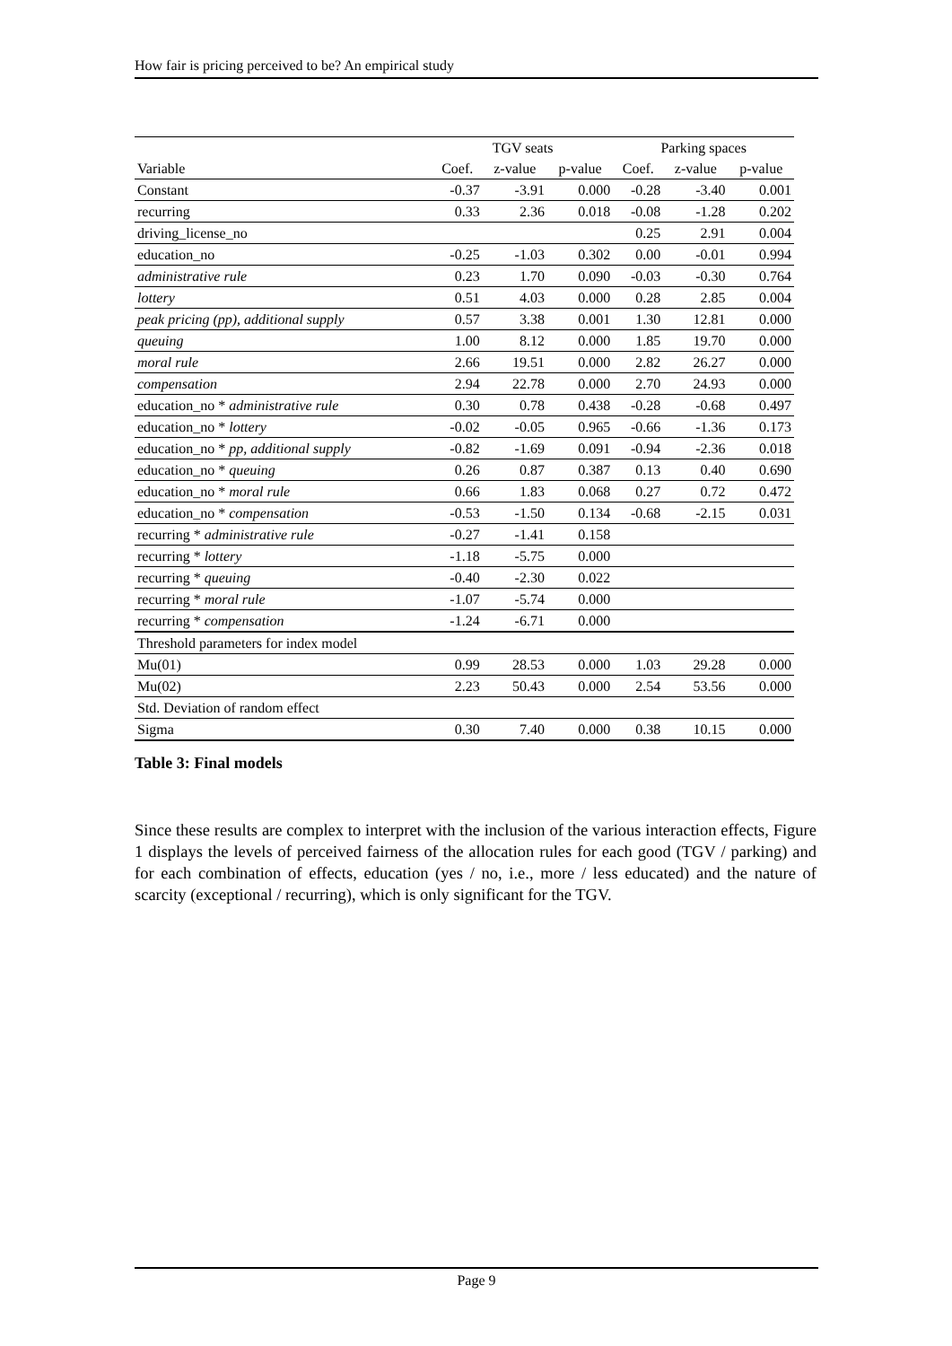How fair is pricing perceived to be? An empirical study
| | TGV seats | | | Parking spaces | | |
| --- | --- | --- | --- | --- | --- | --- |
| Variable | Coef. | z-value | p-value | Coef. | z-value | p-value |
| Constant | -0.37 | -3.91 | 0.000 | -0.28 | -3.40 | 0.001 |
| recurring | 0.33 | 2.36 | 0.018 | -0.08 | -1.28 | 0.202 |
| driving_license_no | | | | 0.25 | 2.91 | 0.004 |
| education_no | -0.25 | -1.03 | 0.302 | 0.00 | -0.01 | 0.994 |
| administrative rule | 0.23 | 1.70 | 0.090 | -0.03 | -0.30 | 0.764 |
| lottery | 0.51 | 4.03 | 0.000 | 0.28 | 2.85 | 0.004 |
| peak pricing (pp), additional supply | 0.57 | 3.38 | 0.001 | 1.30 | 12.81 | 0.000 |
| queuing | 1.00 | 8.12 | 0.000 | 1.85 | 19.70 | 0.000 |
| moral rule | 2.66 | 19.51 | 0.000 | 2.82 | 26.27 | 0.000 |
| compensation | 2.94 | 22.78 | 0.000 | 2.70 | 24.93 | 0.000 |
| education_no * administrative rule | 0.30 | 0.78 | 0.438 | -0.28 | -0.68 | 0.497 |
| education_no * lottery | -0.02 | -0.05 | 0.965 | -0.66 | -1.36 | 0.173 |
| education_no * pp, additional supply | -0.82 | -1.69 | 0.091 | -0.94 | -2.36 | 0.018 |
| education_no * queuing | 0.26 | 0.87 | 0.387 | 0.13 | 0.40 | 0.690 |
| education_no * moral rule | 0.66 | 1.83 | 0.068 | 0.27 | 0.72 | 0.472 |
| education_no * compensation | -0.53 | -1.50 | 0.134 | -0.68 | -2.15 | 0.031 |
| recurring * administrative rule | -0.27 | -1.41 | 0.158 | | | |
| recurring * lottery | -1.18 | -5.75 | 0.000 | | | |
| recurring * queuing | -0.40 | -2.30 | 0.022 | | | |
| recurring * moral rule | -1.07 | -5.74 | 0.000 | | | |
| recurring * compensation | -1.24 | -6.71 | 0.000 | | | |
| Threshold parameters for index model | | | | | | |
| Mu(01) | 0.99 | 28.53 | 0.000 | 1.03 | 29.28 | 0.000 |
| Mu(02) | 2.23 | 50.43 | 0.000 | 2.54 | 53.56 | 0.000 |
| Std. Deviation of random effect | | | | | | |
| Sigma | 0.30 | 7.40 | 0.000 | 0.38 | 10.15 | 0.000 |
Table 3: Final models
Since these results are complex to interpret with the inclusion of the various interaction effects, Figure 1 displays the levels of perceived fairness of the allocation rules for each good (TGV / parking) and for each combination of effects, education (yes / no, i.e., more / less educated) and the nature of scarcity (exceptional / recurring), which is only significant for the TGV.
Page 9